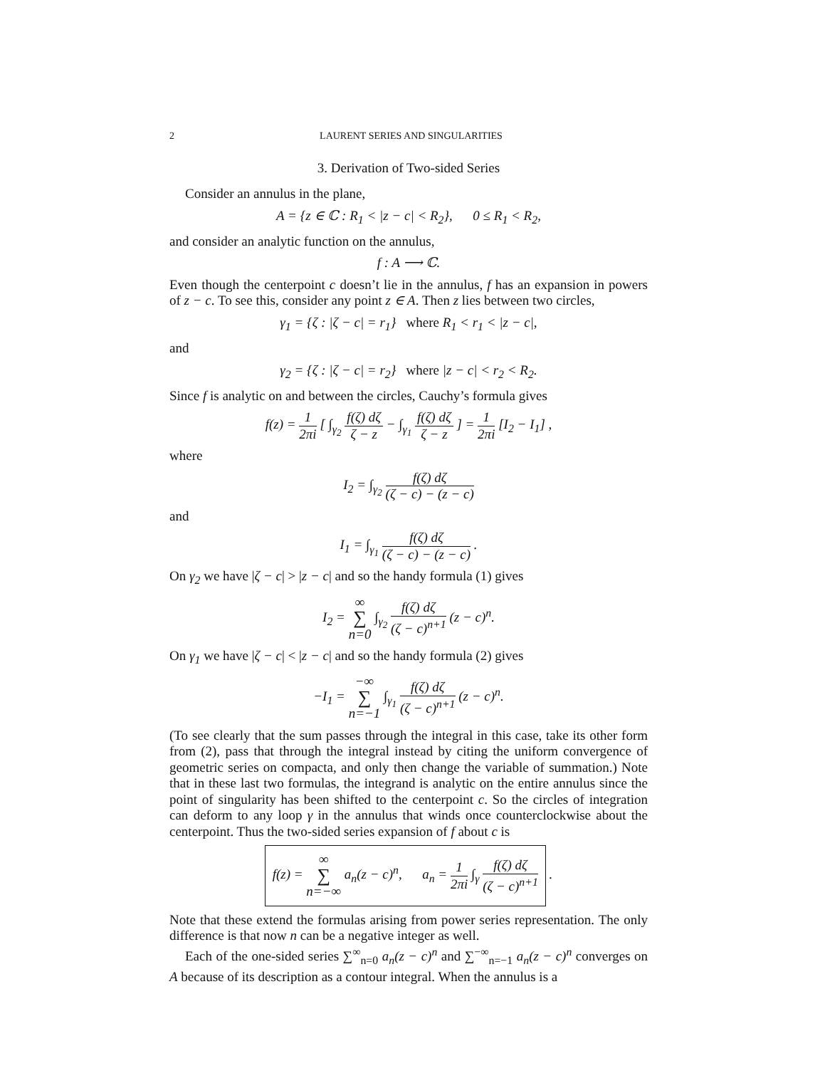2 LAURENT SERIES AND SINGULARITIES
3. Derivation of Two-sided Series
Consider an annulus in the plane,
A = {z ∈ ℂ : R<sub>1</sub> < |z − c| < R<sub>2</sub>}, 0 ≤ R<sub>1</sub> < R<sub>2</sub>,
and consider an analytic function on the annulus,
f : A ⟶ ℂ.
Even though the centerpoint c doesn’t lie in the annulus, f has an expansion in powers of z − c. To see this, consider any point z ∈ A. Then z lies between two circles,
γ<sub>1</sub> = {ζ : |ζ − c| = r<sub>1</sub>} where R<sub>1</sub> < r<sub>1</sub> < |z − c|,
and
γ<sub>2</sub> = {ζ : |ζ − c| = r<sub>2</sub>} where |z − c| < r<sub>2</sub> < R<sub>2</sub>.
Since f is analytic on and between the circles, Cauchy’s formula gives
f(z) = 1 2πi [ ∫<sub>γ<sub>2</sub></sub> f(ζ) dζ ζ − z − ∫<sub>γ<sub>1</sub></sub> f(ζ) dζ ζ − z ] = 1 2πi [I<sub>2</sub> − I<sub>1</sub>] ,
where
I<sub>2</sub> = ∫<sub>γ<sub>2</sub></sub> f(ζ) dζ (ζ − c) − (z − c)
and
I<sub>1</sub> = ∫<sub>γ<sub>1</sub></sub> f(ζ) dζ (ζ − c) − (z − c) .
On γ<sub>2</sub> we have |ζ − c| > |z − c| and so the handy formula (1) gives
I<sub>2</sub> = ∞ ∑ n=0 ∫<sub>γ<sub>2</sub></sub> f(ζ) dζ (ζ − c)<sup>n+1</sup> (z − c)<sup>n</sup>.
On γ<sub>1</sub> we have |ζ − c| < |z − c| and so the handy formula (2) gives
−I<sub>1</sub> = −∞ ∑ n=−1 ∫<sub>γ<sub>1</sub></sub> f(ζ) dζ (ζ − c)<sup>n+1</sup> (z − c)<sup>n</sup>.
(To see clearly that the sum passes through the integral in this case, take its other form from (2), pass that through the integral instead by citing the uniform convergence of geometric series on compacta, and only then change the variable of summation.) Note that in these last two formulas, the integrand is analytic on the entire annulus since the point of singularity has been shifted to the centerpoint c. So the circles of integration can deform to any loop γ in the annulus that winds once counterclockwise about the centerpoint. Thus the two-sided series expansion of f about c is
f(z) = ∞ ∑ n=−∞ a<sub>n</sub>(z − c)<sup>n</sup>, a<sub>n</sub> = 1 2πi ∫<sub>γ</sub> f(ζ) dζ (ζ − c)<sup>n+1</sup> .
Note that these extend the formulas arising from power series representation. The only difference is that now n can be a negative integer as well.
Each of the one-sided series ∑<sup>∞</sup><sub>n=0</sub> a<sub>n</sub>(z − c)<sup>n</sup> and ∑<sup>−∞</sup><sub>n=−1</sub> a<sub>n</sub>(z − c)<sup>n</sup> converges on A because of its description as a contour integral. When the annulus is a